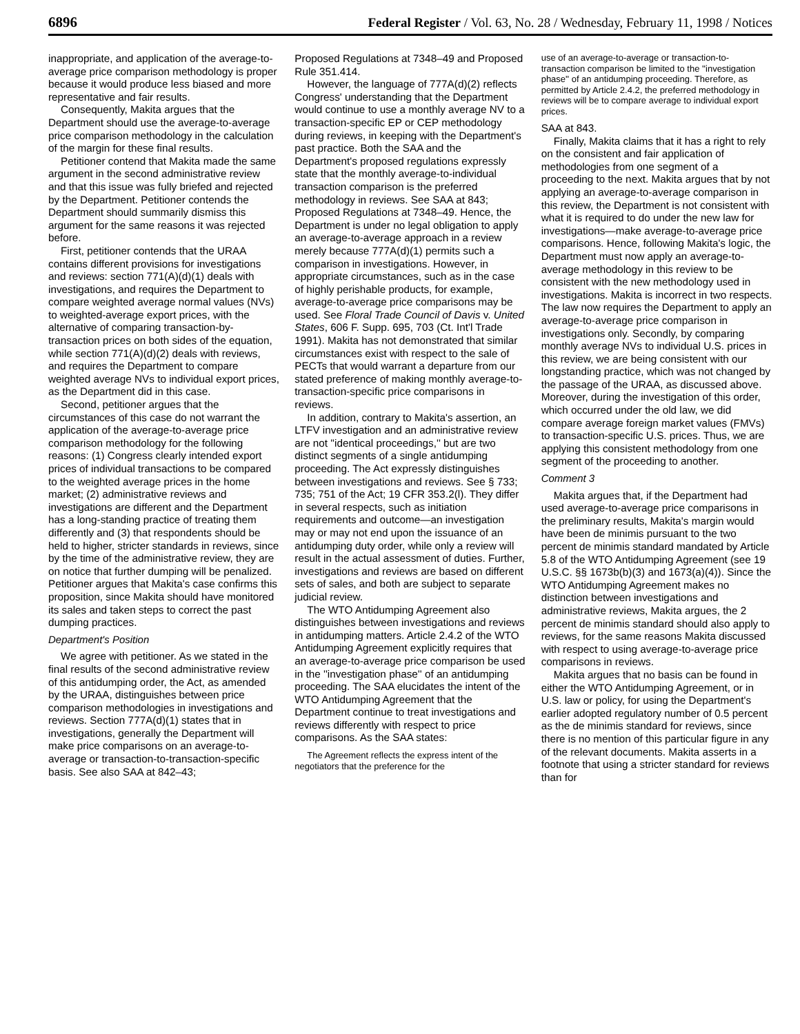6896 Federal Register / Vol. 63, No. 28 / Wednesday, February 11, 1998 / Notices
inappropriate, and application of the average-to-average price comparison methodology is proper because it would produce less biased and more representative and fair results.
Consequently, Makita argues that the Department should use the average-to-average price comparison methodology in the calculation of the margin for these final results.
Petitioner contend that Makita made the same argument in the second administrative review and that this issue was fully briefed and rejected by the Department. Petitioner contends the Department should summarily dismiss this argument for the same reasons it was rejected before.
First, petitioner contends that the URAA contains different provisions for investigations and reviews: section 771(A)(d)(1) deals with investigations, and requires the Department to compare weighted average normal values (NVs) to weighted-average export prices, with the alternative of comparing transaction-by-transaction prices on both sides of the equation, while section 771(A)(d)(2) deals with reviews, and requires the Department to compare weighted average NVs to individual export prices, as the Department did in this case.
Second, petitioner argues that the circumstances of this case do not warrant the application of the average-to-average price comparison methodology for the following reasons: (1) Congress clearly intended export prices of individual transactions to be compared to the weighted average prices in the home market; (2) administrative reviews and investigations are different and the Department has a long-standing practice of treating them differently and (3) that respondents should be held to higher, stricter standards in reviews, since by the time of the administrative review, they are on notice that further dumping will be penalized. Petitioner argues that Makita's case confirms this proposition, since Makita should have monitored its sales and taken steps to correct the past dumping practices.
Department's Position
We agree with petitioner. As we stated in the final results of the second administrative review of this antidumping order, the Act, as amended by the URAA, distinguishes between price comparison methodologies in investigations and reviews. Section 777A(d)(1) states that in investigations, generally the Department will make price comparisons on an average-to-average or transaction-to-transaction-specific basis. See also SAA at 842–43;
Proposed Regulations at 7348–49 and Proposed Rule 351.414.
However, the language of 777A(d)(2) reflects Congress' understanding that the Department would continue to use a monthly average NV to a transaction-specific EP or CEP methodology during reviews, in keeping with the Department's past practice. Both the SAA and the Department's proposed regulations expressly state that the monthly average-to-individual transaction comparison is the preferred methodology in reviews. See SAA at 843; Proposed Regulations at 7348–49. Hence, the Department is under no legal obligation to apply an average-to-average approach in a review merely because 777A(d)(1) permits such a comparison in investigations. However, in appropriate circumstances, such as in the case of highly perishable products, for example, average-to-average price comparisons may be used. See Floral Trade Council of Davis v. United States, 606 F. Supp. 695, 703 (Ct. Int'l Trade 1991). Makita has not demonstrated that similar circumstances exist with respect to the sale of PECTs that would warrant a departure from our stated preference of making monthly average-to-transaction-specific price comparisons in reviews.
In addition, contrary to Makita's assertion, an LTFV investigation and an administrative review are not ''identical proceedings,'' but are two distinct segments of a single antidumping proceeding. The Act expressly distinguishes between investigations and reviews. See § 733; 735; 751 of the Act; 19 CFR 353.2(l). They differ in several respects, such as initiation requirements and outcome—an investigation may or may not end upon the issuance of an antidumping duty order, while only a review will result in the actual assessment of duties. Further, investigations and reviews are based on different sets of sales, and both are subject to separate judicial review.
The WTO Antidumping Agreement also distinguishes between investigations and reviews in antidumping matters. Article 2.4.2 of the WTO Antidumping Agreement explicitly requires that an average-to-average price comparison be used in the ''investigation phase'' of an antidumping proceeding. The SAA elucidates the intent of the WTO Antidumping Agreement that the Department continue to treat investigations and reviews differently with respect to price comparisons. As the SAA states:
The Agreement reflects the express intent of the negotiators that the preference for the
use of an average-to-average or transaction-to-transaction comparison be limited to the ''investigation phase'' of an antidumping proceeding. Therefore, as permitted by Article 2.4.2, the preferred methodology in reviews will be to compare average to individual export prices.
SAA at 843.
Finally, Makita claims that it has a right to rely on the consistent and fair application of methodologies from one segment of a proceeding to the next. Makita argues that by not applying an average-to-average comparison in this review, the Department is not consistent with what it is required to do under the new law for investigations—make average-to-average price comparisons. Hence, following Makita's logic, the Department must now apply an average-to-average methodology in this review to be consistent with the new methodology used in investigations. Makita is incorrect in two respects. The law now requires the Department to apply an average-to-average price comparison in investigations only. Secondly, by comparing monthly average NVs to individual U.S. prices in this review, we are being consistent with our longstanding practice, which was not changed by the passage of the URAA, as discussed above. Moreover, during the investigation of this order, which occurred under the old law, we did compare average foreign market values (FMVs) to transaction-specific U.S. prices. Thus, we are applying this consistent methodology from one segment of the proceeding to another.
Comment 3
Makita argues that, if the Department had used average-to-average price comparisons in the preliminary results, Makita's margin would have been de minimis pursuant to the two percent de minimis standard mandated by Article 5.8 of the WTO Antidumping Agreement (see 19 U.S.C. §§ 1673b(b)(3) and 1673(a)(4)). Since the WTO Antidumping Agreement makes no distinction between investigations and administrative reviews, Makita argues, the 2 percent de minimis standard should also apply to reviews, for the same reasons Makita discussed with respect to using average-to-average price comparisons in reviews.
Makita argues that no basis can be found in either the WTO Antidumping Agreement, or in U.S. law or policy, for using the Department's earlier adopted regulatory number of 0.5 percent as the de minimis standard for reviews, since there is no mention of this particular figure in any of the relevant documents. Makita asserts in a footnote that using a stricter standard for reviews than for